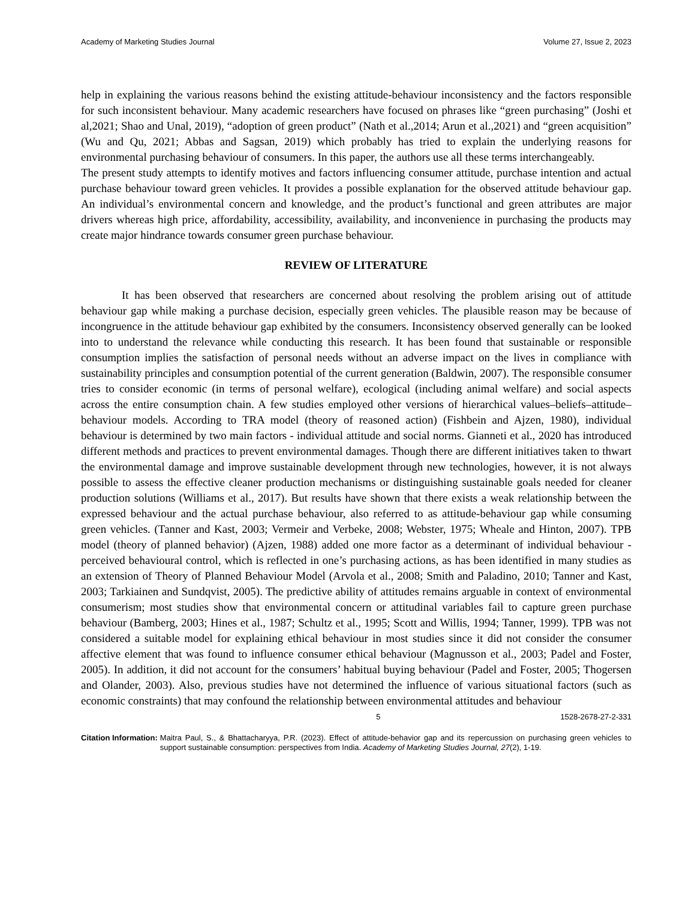Academy of Marketing Studies Journal Volume 27, Issue 2, 2023
help in explaining the various reasons behind the existing attitude-behaviour inconsistency and the factors responsible for such inconsistent behaviour. Many academic researchers have focused on phrases like “green purchasing” (Joshi et al,2021; Shao and Unal, 2019), “adoption of green product” (Nath et al.,2014; Arun et al.,2021) and “green acquisition” (Wu and Qu, 2021; Abbas and Sagsan, 2019) which probably has tried to explain the underlying reasons for environmental purchasing behaviour of consumers. In this paper, the authors use all these terms interchangeably.
The present study attempts to identify motives and factors influencing consumer attitude, purchase intention and actual purchase behaviour toward green vehicles. It provides a possible explanation for the observed attitude behaviour gap. An individual’s environmental concern and knowledge, and the product’s functional and green attributes are major drivers whereas high price, affordability, accessibility, availability, and inconvenience in purchasing the products may create major hindrance towards consumer green purchase behaviour.
REVIEW OF LITERATURE
It has been observed that researchers are concerned about resolving the problem arising out of attitude behaviour gap while making a purchase decision, especially green vehicles. The plausible reason may be because of incongruence in the attitude behaviour gap exhibited by the consumers. Inconsistency observed generally can be looked into to understand the relevance while conducting this research. It has been found that sustainable or responsible consumption implies the satisfaction of personal needs without an adverse impact on the lives in compliance with sustainability principles and consumption potential of the current generation (Baldwin, 2007). The responsible consumer tries to consider economic (in terms of personal welfare), ecological (including animal welfare) and social aspects across the entire consumption chain. A few studies employed other versions of hierarchical values–beliefs–attitude–behaviour models. According to TRA model (theory of reasoned action) (Fishbein and Ajzen, 1980), individual behaviour is determined by two main factors - individual attitude and social norms. Gianneti et al., 2020 has introduced different methods and practices to prevent environmental damages. Though there are different initiatives taken to thwart the environmental damage and improve sustainable development through new technologies, however, it is not always possible to assess the effective cleaner production mechanisms or distinguishing sustainable goals needed for cleaner production solutions (Williams et al., 2017). But results have shown that there exists a weak relationship between the expressed behaviour and the actual purchase behaviour, also referred to as attitude-behaviour gap while consuming green vehicles. (Tanner and Kast, 2003; Vermeir and Verbeke, 2008; Webster, 1975; Wheale and Hinton, 2007). TPB model (theory of planned behavior) (Ajzen, 1988) added one more factor as a determinant of individual behaviour - perceived behavioural control, which is reflected in one’s purchasing actions, as has been identified in many studies as an extension of Theory of Planned Behaviour Model (Arvola et al., 2008; Smith and Paladino, 2010; Tanner and Kast, 2003; Tarkiainen and Sundqvist, 2005). The predictive ability of attitudes remains arguable in context of environmental consumerism; most studies show that environmental concern or attitudinal variables fail to capture green purchase behaviour (Bamberg, 2003; Hines et al., 1987; Schultz et al., 1995; Scott and Willis, 1994; Tanner, 1999). TPB was not considered a suitable model for explaining ethical behaviour in most studies since it did not consider the consumer affective element that was found to influence consumer ethical behaviour (Magnusson et al., 2003; Padel and Foster, 2005). In addition, it did not account for the consumers’ habitual buying behaviour (Padel and Foster, 2005; Thogersen and Olander, 2003). Also, previous studies have not determined the influence of various situational factors (such as economic constraints) that may confound the relationship between environmental attitudes and behaviour
5 1528-2678-27-2-331
Citation Information: Maitra Paul, S., & Bhattacharyya, P.R. (2023). Effect of attitude-behavior gap and its repercussion on purchasing green vehicles to support sustainable consumption: perspectives from India. Academy of Marketing Studies Journal, 27(2), 1-19.